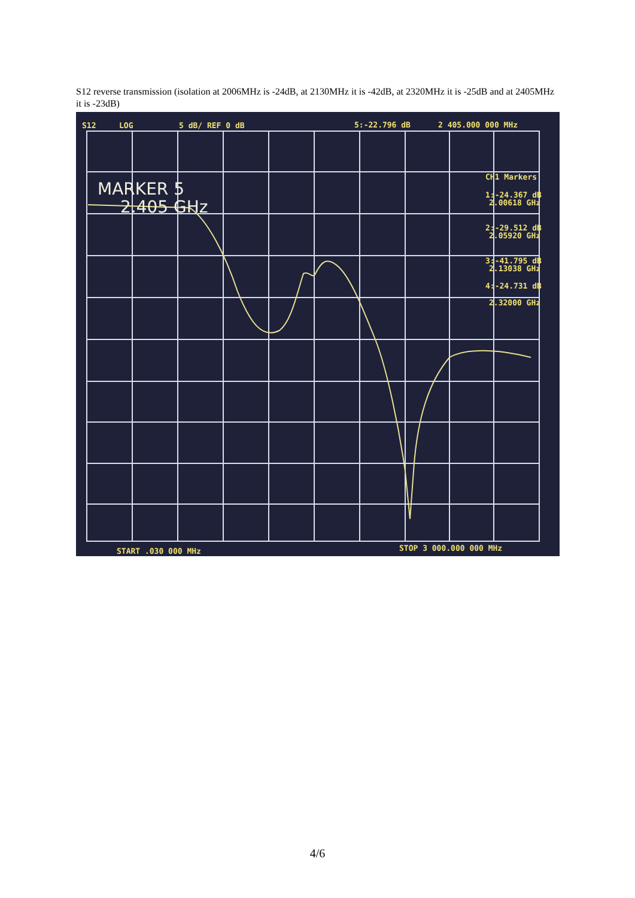S12 reverse transmission (isolation at 2006MHz is -24dB, at 2130MHz it is -42dB, at 2320MHz it is -25dB and at 2405MHz it is -23dB)
S12
LOG
5 dB/ REF 0 dB
5:-22.796 dB
2 405.000 000 MHz
CH1 Markers
1:-24.367 dB
2.00618 GHz
2:-29.512 dB
2.05920 GHz
3:-41.795 dB
2.13038 GHz
4:-24.731 dB
2.32000 GHz
START .030 000 MHz
STOP 3 000.000 000 MHz
MARKER 5
2.405 GHz
4/6